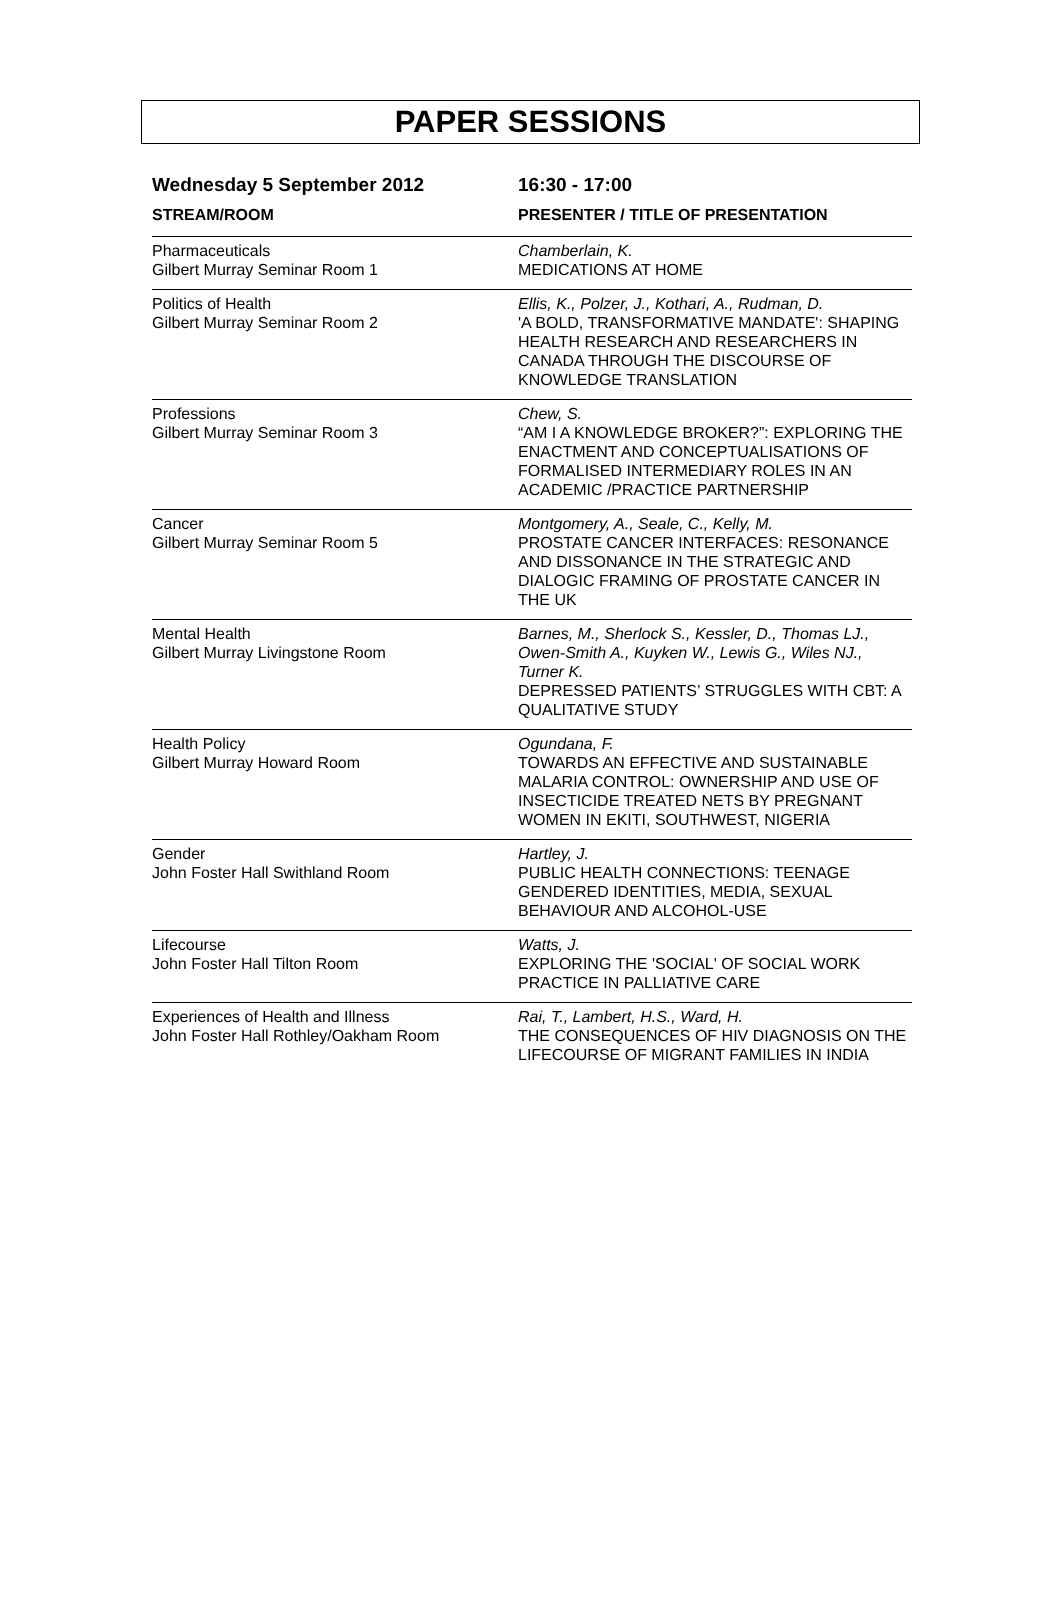PAPER SESSIONS
Wednesday 5 September 2012 16:30 - 17:00
| STREAM/ROOM | PRESENTER / TITLE OF PRESENTATION |
| --- | --- |
| Pharmaceuticals Gilbert Murray Seminar Room 1 | Chamberlain, K. MEDICATIONS AT HOME |
| Politics of Health Gilbert Murray Seminar Room 2 | Ellis, K., Polzer, J., Kothari, A., Rudman, D. 'A BOLD, TRANSFORMATIVE MANDATE': SHAPING HEALTH RESEARCH AND RESEARCHERS IN CANADA THROUGH THE DISCOURSE OF KNOWLEDGE TRANSLATION |
| Professions Gilbert Murray Seminar Room 3 | Chew, S. “AM I A KNOWLEDGE BROKER?”: EXPLORING THE ENACTMENT AND CONCEPTUALISATIONS OF FORMALISED INTERMEDIARY ROLES IN AN ACADEMIC /PRACTICE PARTNERSHIP |
| Cancer Gilbert Murray Seminar Room 5 | Montgomery, A., Seale, C., Kelly, M. PROSTATE CANCER INTERFACES: RESONANCE AND DISSONANCE IN THE STRATEGIC AND DIALOGIC FRAMING OF PROSTATE CANCER IN THE UK |
| Mental Health Gilbert Murray Livingstone Room | Barnes, M., Sherlock S., Kessler, D., Thomas LJ., Owen-Smith A., Kuyken W., Lewis G., Wiles NJ., Turner K. DEPRESSED PATIENTS’ STRUGGLES WITH CBT: A QUALITATIVE STUDY |
| Health Policy Gilbert Murray Howard Room | Ogundana, F. TOWARDS AN EFFECTIVE AND SUSTAINABLE MALARIA CONTROL: OWNERSHIP AND USE OF INSECTICIDE TREATED NETS BY PREGNANT WOMEN IN EKITI, SOUTHWEST, NIGERIA |
| Gender John Foster Hall Swithland Room | Hartley, J. PUBLIC HEALTH CONNECTIONS: TEENAGE GENDERED IDENTITIES, MEDIA, SEXUAL BEHAVIOUR AND ALCOHOL-USE |
| Lifecourse John Foster Hall Tilton Room | Watts, J. EXPLORING THE 'SOCIAL' OF SOCIAL WORK PRACTICE IN PALLIATIVE CARE |
| Experiences of Health and Illness John Foster Hall Rothley/Oakham Room | Rai, T., Lambert, H.S., Ward, H. THE CONSEQUENCES OF HIV DIAGNOSIS ON THE LIFECOURSE OF MIGRANT FAMILIES IN INDIA |